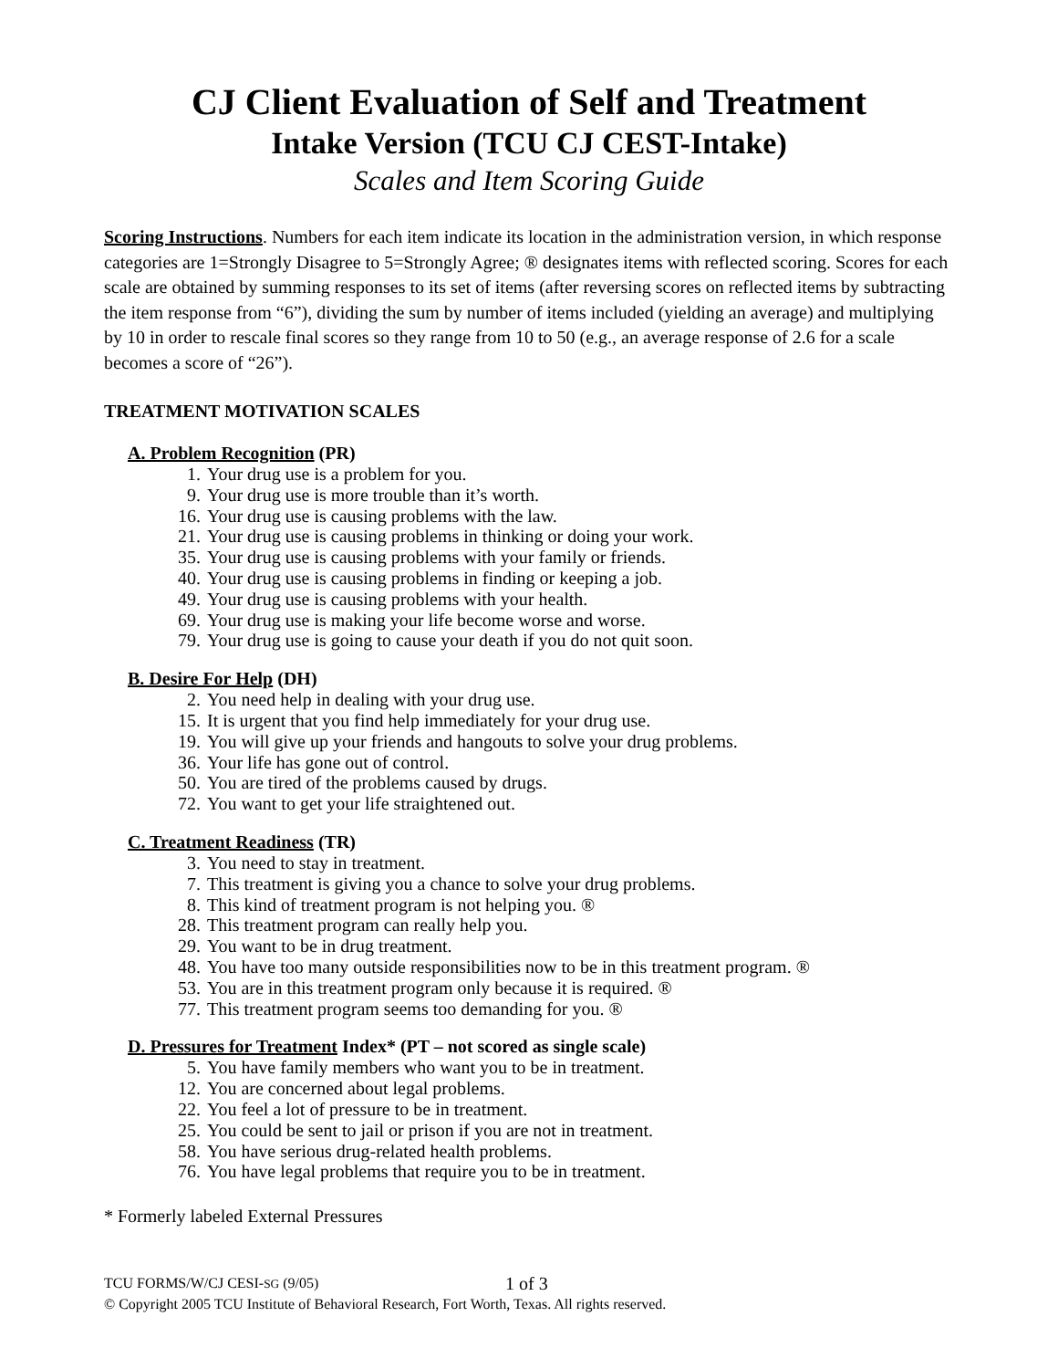CJ Client Evaluation of Self and Treatment
Intake Version (TCU CJ CEST-Intake)
Scales and Item Scoring Guide
Scoring Instructions. Numbers for each item indicate its location in the administration version, in which response categories are 1=Strongly Disagree to 5=Strongly Agree; ® designates items with reflected scoring. Scores for each scale are obtained by summing responses to its set of items (after reversing scores on reflected items by subtracting the item response from “6”), dividing the sum by number of items included (yielding an average) and multiplying by 10 in order to rescale final scores so they range from 10 to 50 (e.g., an average response of 2.6 for a scale becomes a score of “26”).
TREATMENT MOTIVATION SCALES
A. Problem Recognition (PR)
1. Your drug use is a problem for you.
9. Your drug use is more trouble than it’s worth.
16. Your drug use is causing problems with the law.
21. Your drug use is causing problems in thinking or doing your work.
35. Your drug use is causing problems with your family or friends.
40. Your drug use is causing problems in finding or keeping a job.
49. Your drug use is causing problems with your health.
69. Your drug use is making your life become worse and worse.
79. Your drug use is going to cause your death if you do not quit soon.
B. Desire For Help (DH)
2. You need help in dealing with your drug use.
15. It is urgent that you find help immediately for your drug use.
19. You will give up your friends and hangouts to solve your drug problems.
36. Your life has gone out of control.
50. You are tired of the problems caused by drugs.
72. You want to get your life straightened out.
C. Treatment Readiness (TR)
3. You need to stay in treatment.
7. This treatment is giving you a chance to solve your drug problems.
8. This kind of treatment program is not helping you. ®
28. This treatment program can really help you.
29. You want to be in drug treatment.
48. You have too many outside responsibilities now to be in this treatment program. ®
53. You are in this treatment program only because it is required. ®
77. This treatment program seems too demanding for you. ®
D. Pressures for Treatment Index* (PT – not scored as single scale)
5. You have family members who want you to be in treatment.
12. You are concerned about legal problems.
22. You feel a lot of pressure to be in treatment.
25. You could be sent to jail or prison if you are not in treatment.
58. You have serious drug-related health problems.
76. You have legal problems that require you to be in treatment.
* Formerly labeled External Pressures
TCU FORMS/W/CJ CESI-SG (9/05) 1 of 3
© Copyright 2005 TCU Institute of Behavioral Research, Fort Worth, Texas. All rights reserved.